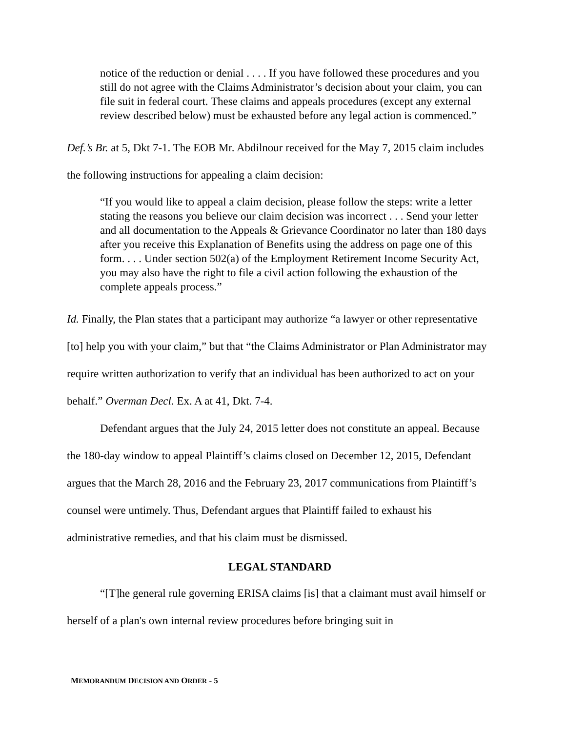notice of the reduction or denial . . . . If you have followed these procedures and you still do not agree with the Claims Administrator’s decision about your claim, you can file suit in federal court. These claims and appeals procedures (except any external review described below) must be exhausted before any legal action is commenced.”
Def.’s Br. at 5, Dkt 7-1. The EOB Mr. Abdilnour received for the May 7, 2015 claim includes the following instructions for appealing a claim decision:
“If you would like to appeal a claim decision, please follow the steps: write a letter stating the reasons you believe our claim decision was incorrect . . . Send your letter and all documentation to the Appeals & Grievance Coordinator no later than 180 days after you receive this Explanation of Benefits using the address on page one of this form. . . . Under section 502(a) of the Employment Retirement Income Security Act, you may also have the right to file a civil action following the exhaustion of the complete appeals process.”
Id. Finally, the Plan states that a participant may authorize “a lawyer or other representative [to] help you with your claim,” but that “the Claims Administrator or Plan Administrator may require written authorization to verify that an individual has been authorized to act on your behalf.” Overman Decl. Ex. A at 41, Dkt. 7-4.
Defendant argues that the July 24, 2015 letter does not constitute an appeal. Because the 180-day window to appeal Plaintiff’s claims closed on December 12, 2015, Defendant argues that the March 28, 2016 and the February 23, 2017 communications from Plaintiff’s counsel were untimely. Thus, Defendant argues that Plaintiff failed to exhaust his administrative remedies, and that his claim must be dismissed.
LEGAL STANDARD
“[T]he general rule governing ERISA claims [is] that a claimant must avail himself or herself of a plan's own internal review procedures before bringing suit in
MEMORANDUM DECISION AND ORDER - 5